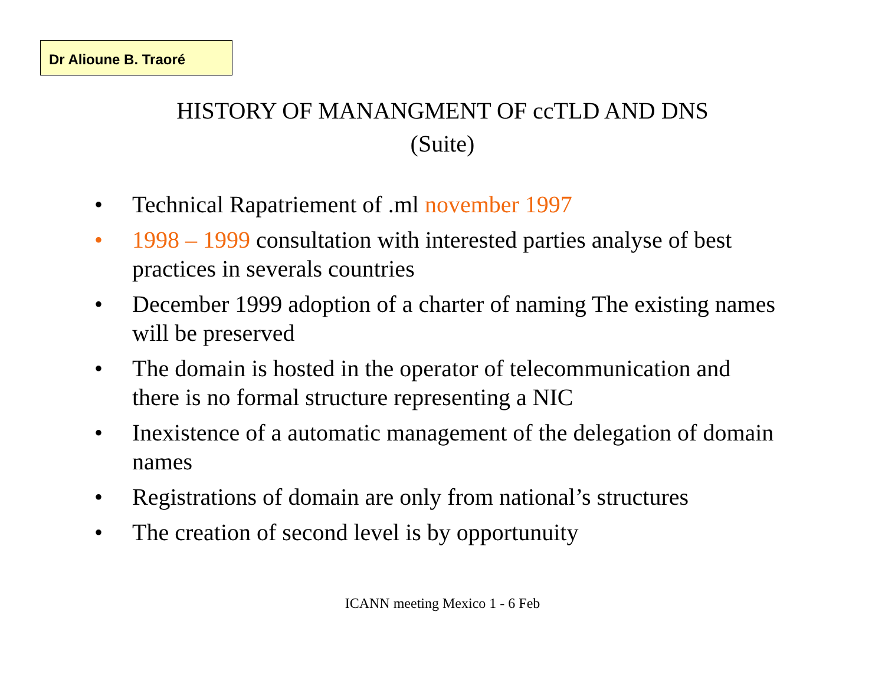Dr Alioune B. Traoré
HISTORY OF MANANGMENT OF ccTLD AND DNS
(Suite)
• Technical Rapatriement of .ml november 1997
• 1998 – 1999 consultation with interested parties analyse of best practices in severals countries
• December 1999 adoption of a charter of naming The existing names will be preserved
• The domain is hosted in the operator of telecommunication and there is no formal structure representing a NIC
• Inexistence of a automatic management of the delegation of domain names
• Registrations of domain are only from national’s structures
• The creation of second level is by opportunuity
ICANN meeting Mexico 1 - 6 Feb